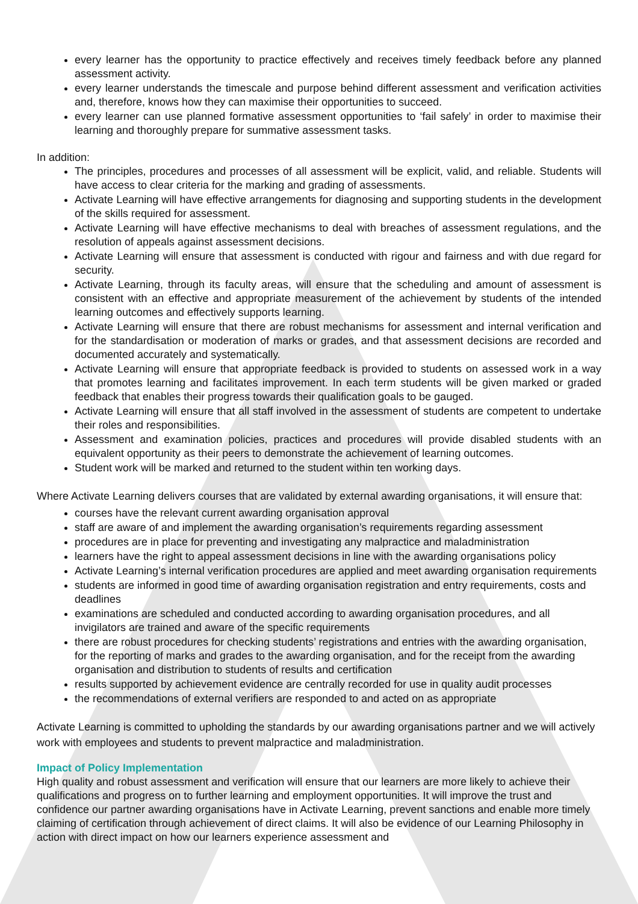every learner has the opportunity to practice effectively and receives timely feedback before any planned assessment activity.
every learner understands the timescale and purpose behind different assessment and verification activities and, therefore, knows how they can maximise their opportunities to succeed.
every learner can use planned formative assessment opportunities to ‘fail safely’ in order to maximise their learning and thoroughly prepare for summative assessment tasks.
In addition:
The principles, procedures and processes of all assessment will be explicit, valid, and reliable. Students will have access to clear criteria for the marking and grading of assessments.
Activate Learning will have effective arrangements for diagnosing and supporting students in the development of the skills required for assessment.
Activate Learning will have effective mechanisms to deal with breaches of assessment regulations, and the resolution of appeals against assessment decisions.
Activate Learning will ensure that assessment is conducted with rigour and fairness and with due regard for security.
Activate Learning, through its faculty areas, will ensure that the scheduling and amount of assessment is consistent with an effective and appropriate measurement of the achievement by students of the intended learning outcomes and effectively supports learning.
Activate Learning will ensure that there are robust mechanisms for assessment and internal verification and for the standardisation or moderation of marks or grades, and that assessment decisions are recorded and documented accurately and systematically.
Activate Learning will ensure that appropriate feedback is provided to students on assessed work in a way that promotes learning and facilitates improvement. In each term students will be given marked or graded feedback that enables their progress towards their qualification goals to be gauged.
Activate Learning will ensure that all staff involved in the assessment of students are competent to undertake their roles and responsibilities.
Assessment and examination policies, practices and procedures will provide disabled students with an equivalent opportunity as their peers to demonstrate the achievement of learning outcomes.
Student work will be marked and returned to the student within ten working days.
Where Activate Learning delivers courses that are validated by external awarding organisations, it will ensure that:
courses have the relevant current awarding organisation approval
staff are aware of and implement the awarding organisation’s requirements regarding assessment
procedures are in place for preventing and investigating any malpractice and maladministration
learners have the right to appeal assessment decisions in line with the awarding organisations policy
Activate Learning’s internal verification procedures are applied and meet awarding organisation requirements
students are informed in good time of awarding organisation registration and entry requirements, costs and deadlines
examinations are scheduled and conducted according to awarding organisation procedures, and all invigilators are trained and aware of the specific requirements
there are robust procedures for checking students’ registrations and entries with the awarding organisation, for the reporting of marks and grades to the awarding organisation, and for the receipt from the awarding organisation and distribution to students of results and certification
results supported by achievement evidence are centrally recorded for use in quality audit processes
the recommendations of external verifiers are responded to and acted on as appropriate
Activate Learning is committed to upholding the standards by our awarding organisations partner and we will actively work with employees and students to prevent malpractice and maladministration.
Impact of Policy Implementation
High quality and robust assessment and verification will ensure that our learners are more likely to achieve their qualifications and progress on to further learning and employment opportunities. It will improve the trust and confidence our partner awarding organisations have in Activate Learning, prevent sanctions and enable more timely claiming of certification through achievement of direct claims. It will also be evidence of our Learning Philosophy in action with direct impact on how our learners experience assessment and